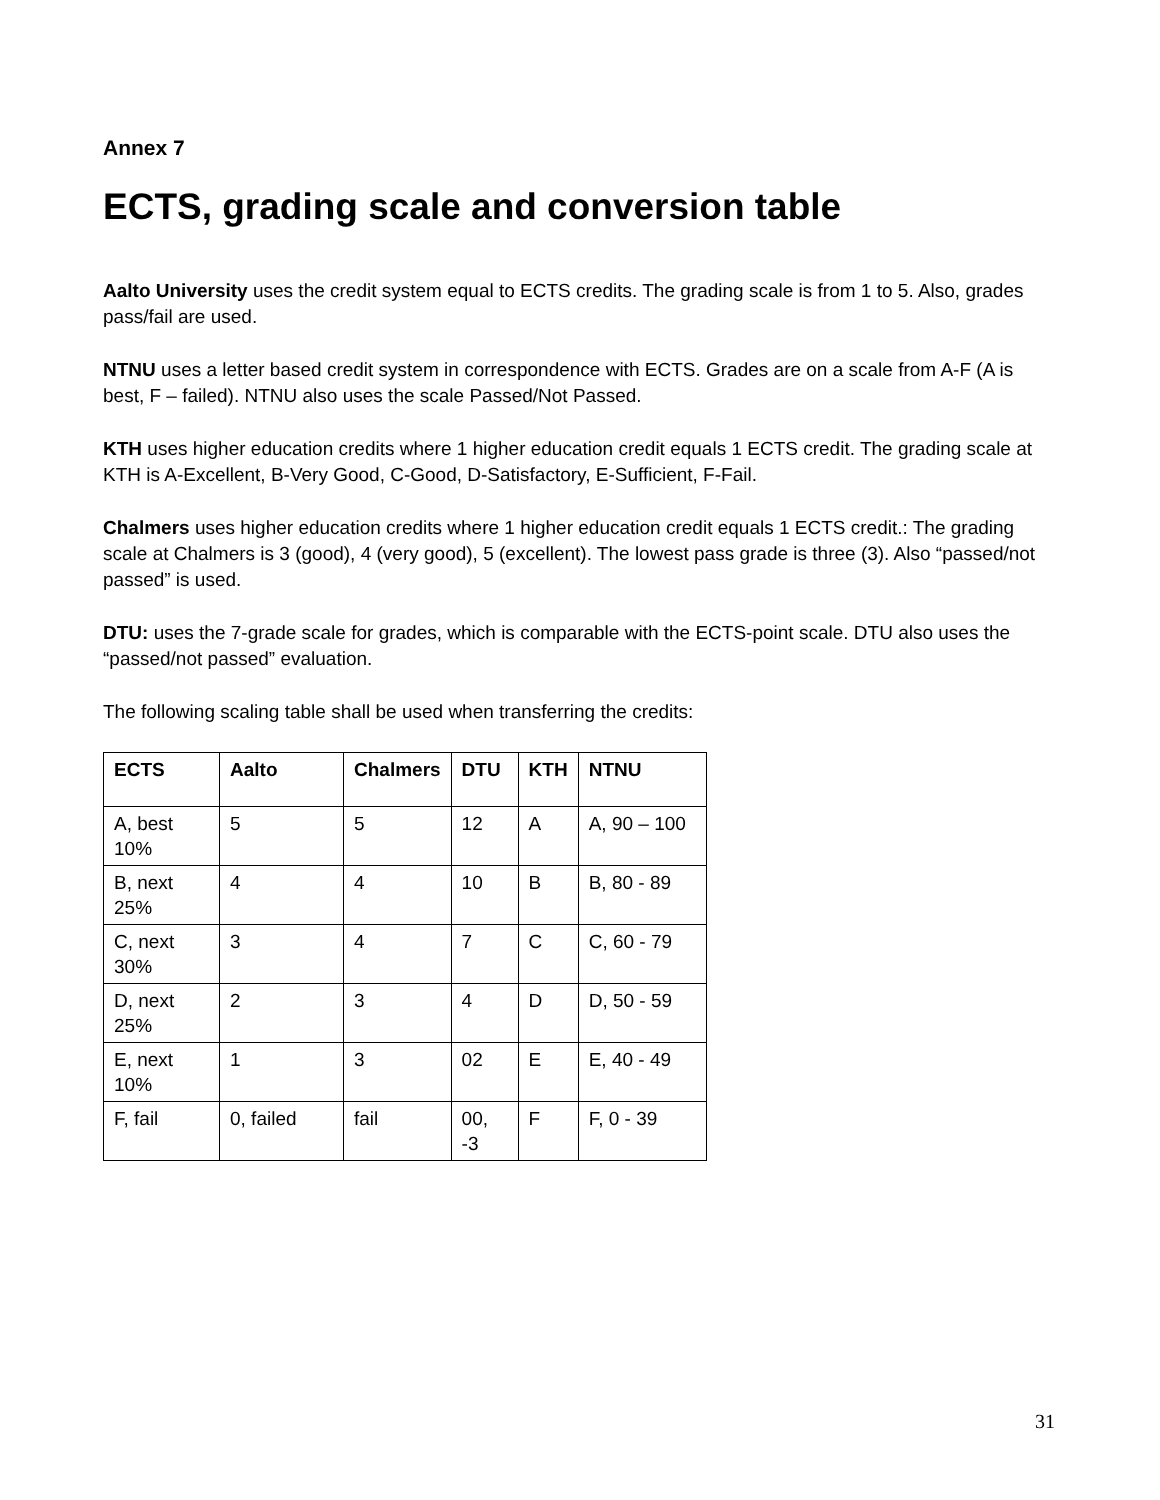Annex 7
ECTS, grading scale and conversion table
Aalto University uses the credit system equal to ECTS credits. The grading scale is from 1 to 5. Also, grades pass/fail are used.
NTNU uses a letter based credit system in correspondence with ECTS. Grades are on a scale from A-F (A is best, F – failed). NTNU also uses the scale Passed/Not Passed.
KTH uses higher education credits where 1 higher education credit equals 1 ECTS credit. The grading scale at KTH is A-Excellent, B-Very Good, C-Good, D-Satisfactory, E-Sufficient, F-Fail.
Chalmers uses higher education credits where 1 higher education credit equals 1 ECTS credit.: The grading scale at Chalmers is 3 (good), 4 (very good), 5 (excellent). The lowest pass grade is three (3). Also “passed/not passed” is used.
DTU: uses the 7-grade scale for grades, which is comparable with the ECTS-point scale. DTU also uses the “passed/not passed” evaluation.
The following scaling table shall be used when transferring the credits:
| ECTS | Aalto | Chalmers | DTU | KTH | NTNU |
| --- | --- | --- | --- | --- | --- |
| A, best 10% | 5 | 5 | 12 | A | A, 90 – 100 |
| B, next 25% | 4 | 4 | 10 | B | B, 80 - 89 |
| C, next 30% | 3 | 4 | 7 | C | C, 60 - 79 |
| D, next 25% | 2 | 3 | 4 | D | D, 50 - 59 |
| E, next 10% | 1 | 3 | 02 | E | E, 40 - 49 |
| F, fail | 0, failed | fail | 00, -3 | F | F, 0 - 39 |
31